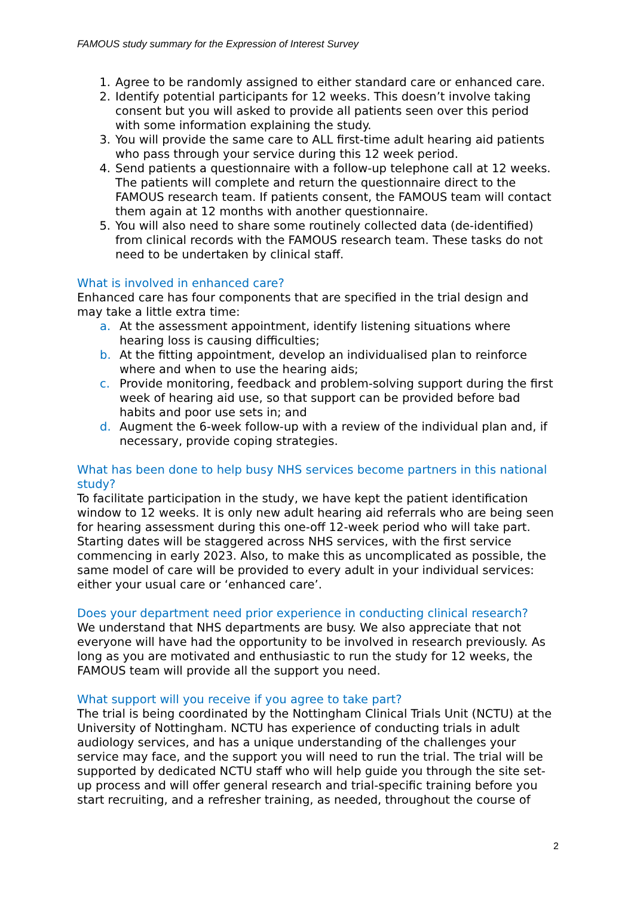FAMOUS study summary for the Expression of Interest Survey
1. Agree to be randomly assigned to either standard care or enhanced care.
2. Identify potential participants for 12 weeks. This doesn’t involve taking consent but you will asked to provide all patients seen over this period with some information explaining the study.
3. You will provide the same care to ALL first-time adult hearing aid patients who pass through your service during this 12 week period.
4. Send patients a questionnaire with a follow-up telephone call at 12 weeks. The patients will complete and return the questionnaire direct to the FAMOUS research team. If patients consent, the FAMOUS team will contact them again at 12 months with another questionnaire.
5. You will also need to share some routinely collected data (de-identified) from clinical records with the FAMOUS research team. These tasks do not need to be undertaken by clinical staff.
What is involved in enhanced care?
Enhanced care has four components that are specified in the trial design and may take a little extra time:
a. At the assessment appointment, identify listening situations where hearing loss is causing difficulties;
b. At the fitting appointment, develop an individualised plan to reinforce where and when to use the hearing aids;
c. Provide monitoring, feedback and problem-solving support during the first week of hearing aid use, so that support can be provided before bad habits and poor use sets in; and
d. Augment the 6-week follow-up with a review of the individual plan and, if necessary, provide coping strategies.
What has been done to help busy NHS services become partners in this national study?
To facilitate participation in the study, we have kept the patient identification window to 12 weeks. It is only new adult hearing aid referrals who are being seen for hearing assessment during this one-off 12-week period who will take part. Starting dates will be staggered across NHS services, with the first service commencing in early 2023. Also, to make this as uncomplicated as possible, the same model of care will be provided to every adult in your individual services: either your usual care or ‘enhanced care’.
Does your department need prior experience in conducting clinical research?
We understand that NHS departments are busy. We also appreciate that not everyone will have had the opportunity to be involved in research previously. As long as you are motivated and enthusiastic to run the study for 12 weeks, the FAMOUS team will provide all the support you need.
What support will you receive if you agree to take part?
The trial is being coordinated by the Nottingham Clinical Trials Unit (NCTU) at the University of Nottingham. NCTU has experience of conducting trials in adult audiology services, and has a unique understanding of the challenges your service may face, and the support you will need to run the trial. The trial will be supported by dedicated NCTU staff who will help guide you through the site set-up process and will offer general research and trial-specific training before you start recruiting, and a refresher training, as needed, throughout the course of
2